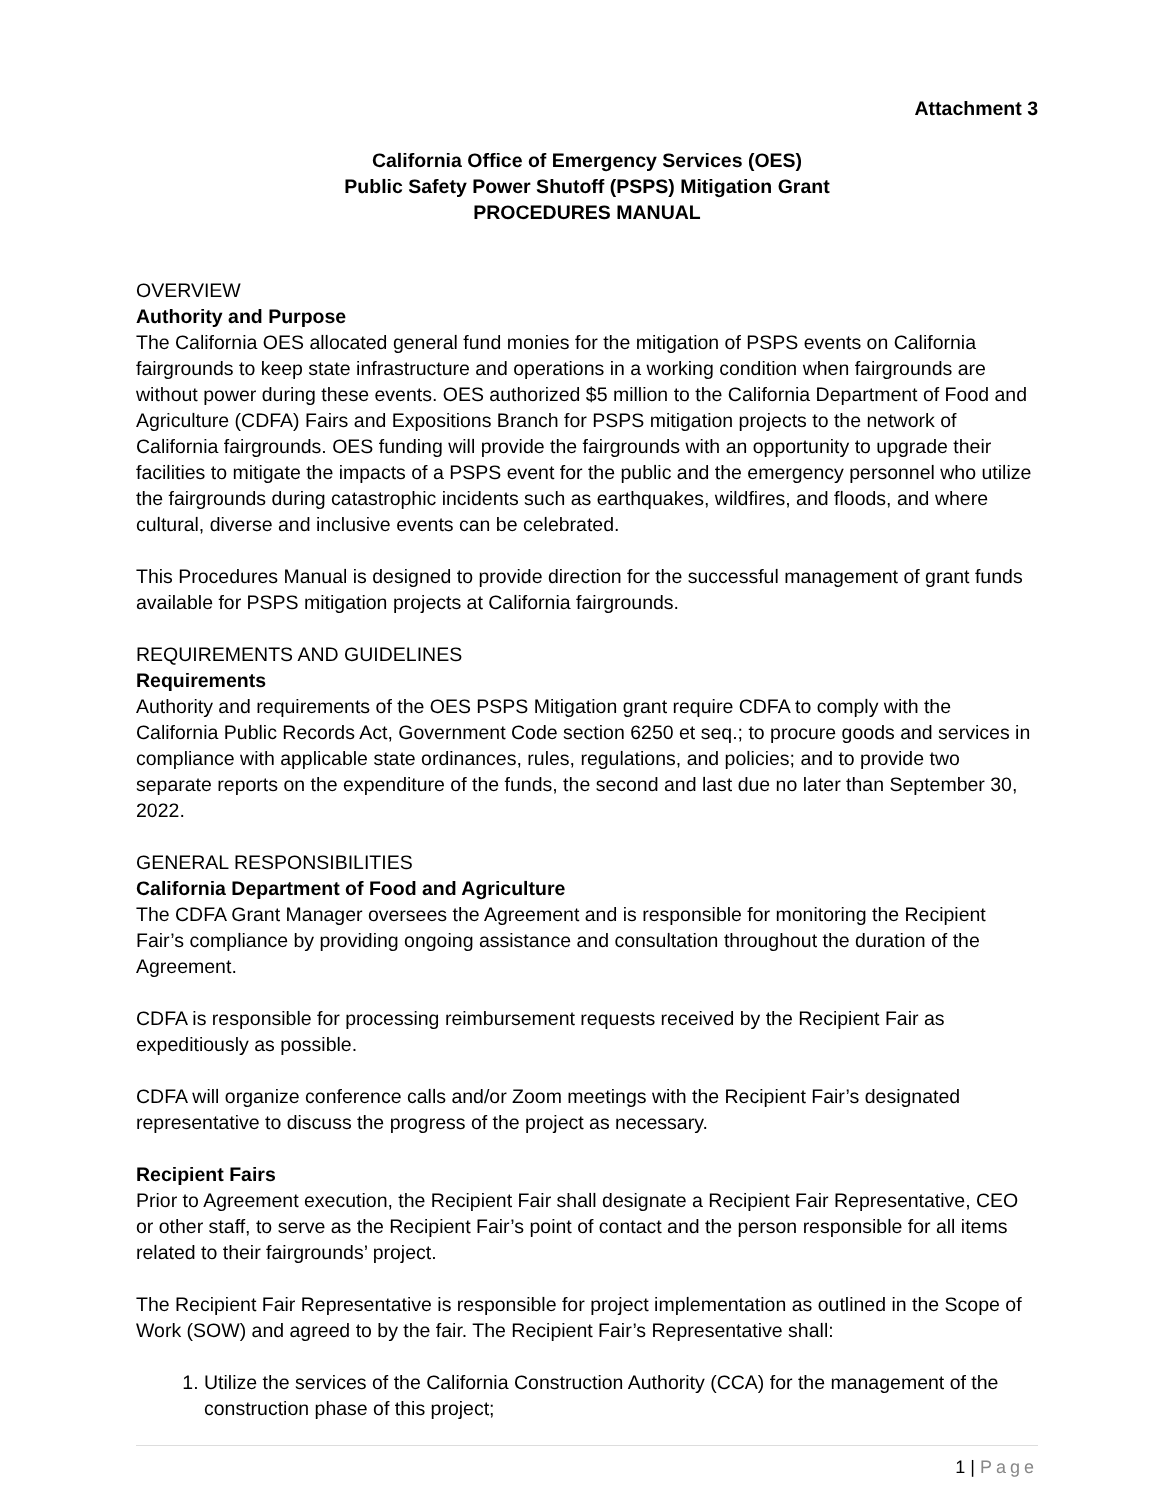Attachment 3
California Office of Emergency Services (OES)
Public Safety Power Shutoff (PSPS) Mitigation Grant
PROCEDURES MANUAL
OVERVIEW
Authority and Purpose
The California OES allocated general fund monies for the mitigation of PSPS events on California fairgrounds to keep state infrastructure and operations in a working condition when fairgrounds are without power during these events. OES authorized $5 million to the California Department of Food and Agriculture (CDFA) Fairs and Expositions Branch for PSPS mitigation projects to the network of California fairgrounds. OES funding will provide the fairgrounds with an opportunity to upgrade their facilities to mitigate the impacts of a PSPS event for the public and the emergency personnel who utilize the fairgrounds during catastrophic incidents such as earthquakes, wildfires, and floods, and where cultural, diverse and inclusive events can be celebrated.
This Procedures Manual is designed to provide direction for the successful management of grant funds available for PSPS mitigation projects at California fairgrounds.
REQUIREMENTS AND GUIDELINES
Requirements
Authority and requirements of the OES PSPS Mitigation grant require CDFA to comply with the California Public Records Act, Government Code section 6250 et seq.; to procure goods and services in compliance with applicable state ordinances, rules, regulations, and policies; and to provide two separate reports on the expenditure of the funds, the second and last due no later than September 30, 2022.
GENERAL RESPONSIBILITIES
California Department of Food and Agriculture
The CDFA Grant Manager oversees the Agreement and is responsible for monitoring the Recipient Fair’s compliance by providing ongoing assistance and consultation throughout the duration of the Agreement.
CDFA is responsible for processing reimbursement requests received by the Recipient Fair as expeditiously as possible.
CDFA will organize conference calls and/or Zoom meetings with the Recipient Fair’s designated representative to discuss the progress of the project as necessary.
Recipient Fairs
Prior to Agreement execution, the Recipient Fair shall designate a Recipient Fair Representative, CEO or other staff, to serve as the Recipient Fair’s point of contact and the person responsible for all items related to their fairgrounds’ project.
The Recipient Fair Representative is responsible for project implementation as outlined in the Scope of Work (SOW) and agreed to by the fair. The Recipient Fair’s Representative shall:
1. Utilize the services of the California Construction Authority (CCA) for the management of the construction phase of this project;
1 | Page